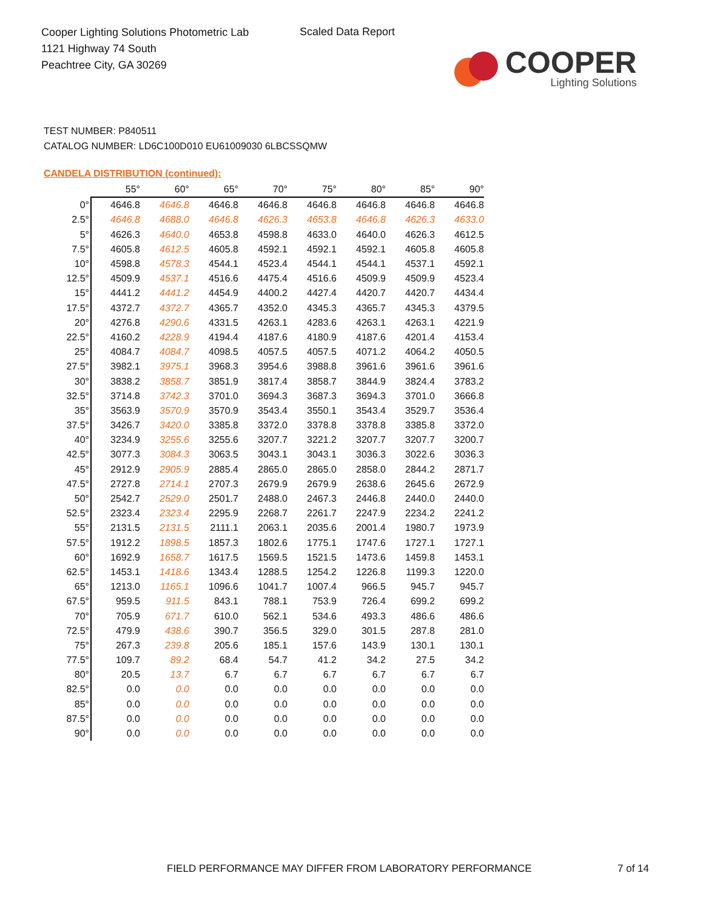Cooper Lighting Solutions Photometric Lab
1121 Highway 74 South
Peachtree City, GA 30269
Scaled Data Report
COOPER
Lighting Solutions
TEST NUMBER: P840511
CATALOG NUMBER: LD6C100D010 EU61009030 6LBCSSQMW
CANDELA DISTRIBUTION (continued):
| | 55° | 60° | 65° | 70° | 75° | 80° | 85° | 90° |
| --- | --- | --- | --- | --- | --- | --- | --- | --- |
| 0° | 4646.8 | 4646.8 | 4646.8 | 4646.8 | 4646.8 | 4646.8 | 4646.8 | 4646.8 |
| 2.5° | 4646.8 | 4688.0 | 4646.8 | 4626.3 | 4653.8 | 4646.8 | 4626.3 | 4633.0 |
| 5° | 4626.3 | 4640.0 | 4653.8 | 4598.8 | 4633.0 | 4640.0 | 4626.3 | 4612.5 |
| 7.5° | 4605.8 | 4612.5 | 4605.8 | 4592.1 | 4592.1 | 4592.1 | 4605.8 | 4605.8 |
| 10° | 4598.8 | 4578.3 | 4544.1 | 4523.4 | 4544.1 | 4544.1 | 4537.1 | 4592.1 |
| 12.5° | 4509.9 | 4537.1 | 4516.6 | 4475.4 | 4516.6 | 4509.9 | 4509.9 | 4523.4 |
| 15° | 4441.2 | 4441.2 | 4454.9 | 4400.2 | 4427.4 | 4420.7 | 4420.7 | 4434.4 |
| 17.5° | 4372.7 | 4372.7 | 4365.7 | 4352.0 | 4345.3 | 4365.7 | 4345.3 | 4379.5 |
| 20° | 4276.8 | 4290.6 | 4331.5 | 4263.1 | 4283.6 | 4263.1 | 4263.1 | 4221.9 |
| 22.5° | 4160.2 | 4228.9 | 4194.4 | 4187.6 | 4180.9 | 4187.6 | 4201.4 | 4153.4 |
| 25° | 4084.7 | 4084.7 | 4098.5 | 4057.5 | 4057.5 | 4071.2 | 4064.2 | 4050.5 |
| 27.5° | 3982.1 | 3975.1 | 3968.3 | 3954.6 | 3988.8 | 3961.6 | 3961.6 | 3961.6 |
| 30° | 3838.2 | 3858.7 | 3851.9 | 3817.4 | 3858.7 | 3844.9 | 3824.4 | 3783.2 |
| 32.5° | 3714.8 | 3742.3 | 3701.0 | 3694.3 | 3687.3 | 3694.3 | 3701.0 | 3666.8 |
| 35° | 3563.9 | 3570.9 | 3570.9 | 3543.4 | 3550.1 | 3543.4 | 3529.7 | 3536.4 |
| 37.5° | 3426.7 | 3420.0 | 3385.8 | 3372.0 | 3378.8 | 3378.8 | 3385.8 | 3372.0 |
| 40° | 3234.9 | 3255.6 | 3255.6 | 3207.7 | 3221.2 | 3207.7 | 3207.7 | 3200.7 |
| 42.5° | 3077.3 | 3084.3 | 3063.5 | 3043.1 | 3043.1 | 3036.3 | 3022.6 | 3036.3 |
| 45° | 2912.9 | 2905.9 | 2885.4 | 2865.0 | 2865.0 | 2858.0 | 2844.2 | 2871.7 |
| 47.5° | 2727.8 | 2714.1 | 2707.3 | 2679.9 | 2679.9 | 2638.6 | 2645.6 | 2672.9 |
| 50° | 2542.7 | 2529.0 | 2501.7 | 2488.0 | 2467.3 | 2446.8 | 2440.0 | 2440.0 |
| 52.5° | 2323.4 | 2323.4 | 2295.9 | 2268.7 | 2261.7 | 2247.9 | 2234.2 | 2241.2 |
| 55° | 2131.5 | 2131.5 | 2111.1 | 2063.1 | 2035.6 | 2001.4 | 1980.7 | 1973.9 |
| 57.5° | 1912.2 | 1898.5 | 1857.3 | 1802.6 | 1775.1 | 1747.6 | 1727.1 | 1727.1 |
| 60° | 1692.9 | 1658.7 | 1617.5 | 1569.5 | 1521.5 | 1473.6 | 1459.8 | 1453.1 |
| 62.5° | 1453.1 | 1418.6 | 1343.4 | 1288.5 | 1254.2 | 1226.8 | 1199.3 | 1220.0 |
| 65° | 1213.0 | 1165.1 | 1096.6 | 1041.7 | 1007.4 | 966.5 | 945.7 | 945.7 |
| 67.5° | 959.5 | 911.5 | 843.1 | 788.1 | 753.9 | 726.4 | 699.2 | 699.2 |
| 70° | 705.9 | 671.7 | 610.0 | 562.1 | 534.6 | 493.3 | 486.6 | 486.6 |
| 72.5° | 479.9 | 438.6 | 390.7 | 356.5 | 329.0 | 301.5 | 287.8 | 281.0 |
| 75° | 267.3 | 239.8 | 205.6 | 185.1 | 157.6 | 143.9 | 130.1 | 130.1 |
| 77.5° | 109.7 | 89.2 | 68.4 | 54.7 | 41.2 | 34.2 | 27.5 | 34.2 |
| 80° | 20.5 | 13.7 | 6.7 | 6.7 | 6.7 | 6.7 | 6.7 | 6.7 |
| 82.5° | 0.0 | 0.0 | 0.0 | 0.0 | 0.0 | 0.0 | 0.0 | 0.0 |
| 85° | 0.0 | 0.0 | 0.0 | 0.0 | 0.0 | 0.0 | 0.0 | 0.0 |
| 87.5° | 0.0 | 0.0 | 0.0 | 0.0 | 0.0 | 0.0 | 0.0 | 0.0 |
| 90° | 0.0 | 0.0 | 0.0 | 0.0 | 0.0 | 0.0 | 0.0 | 0.0 |
FIELD PERFORMANCE MAY DIFFER FROM LABORATORY PERFORMANCE
7 of 14